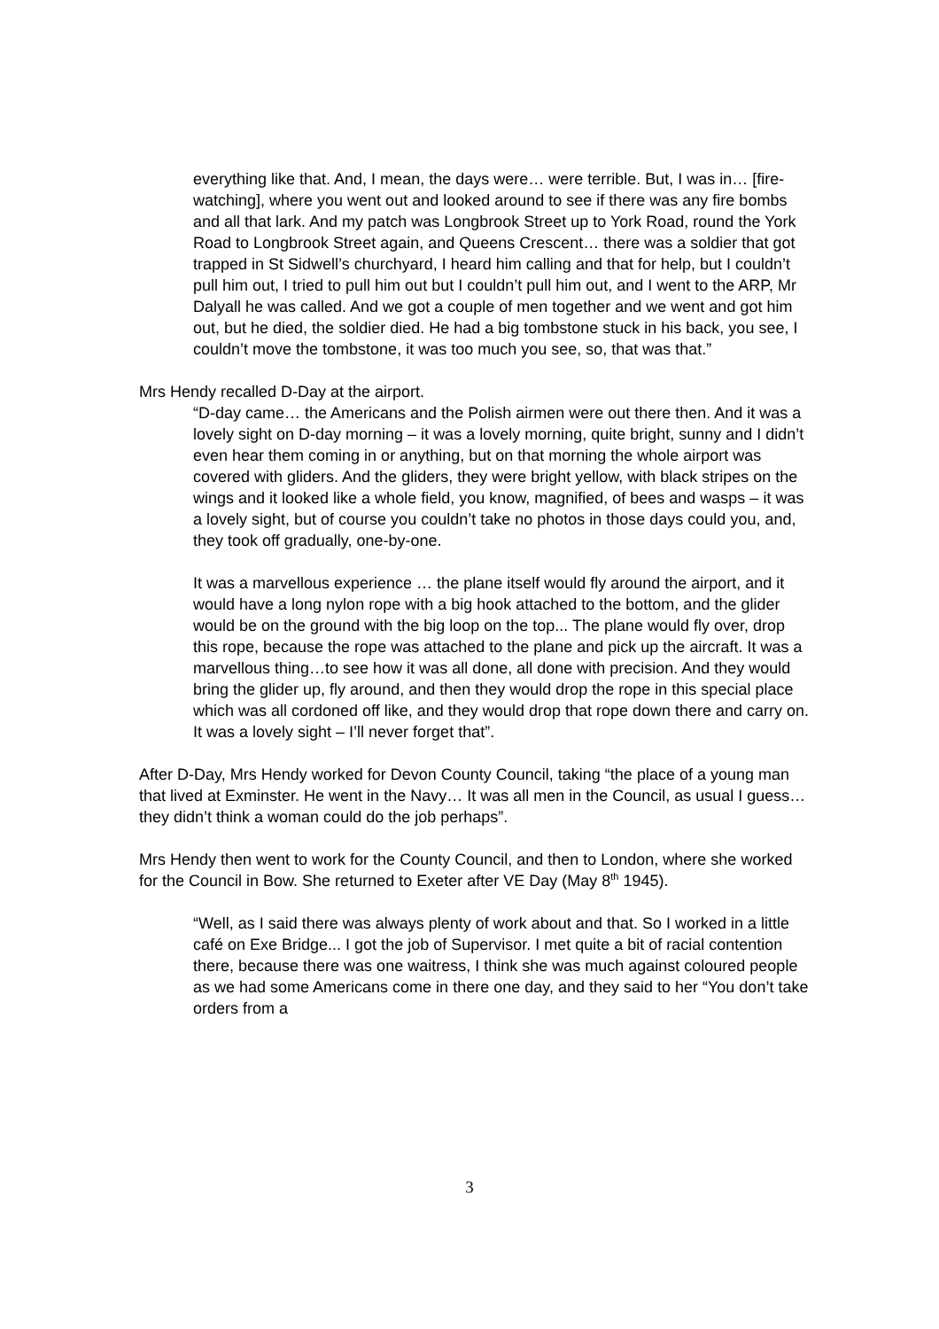everything like that. And, I mean, the days were… were terrible. But, I was in… [fire-watching], where you went out and looked around to see if there was any fire bombs and all that lark. And my patch was Longbrook Street up to York Road, round the York Road to Longbrook Street again, and Queens Crescent… there was a soldier that got trapped in St Sidwell’s churchyard, I heard him calling and that for help, but I couldn’t pull him out, I tried to pull him out but I couldn’t pull him out, and I went to the ARP, Mr Dalyall he was called. And we got a couple of men together and we went and got him out, but he died, the soldier died. He had a big tombstone stuck in his back, you see, I couldn’t move the tombstone, it was too much you see, so, that was that.”
Mrs Hendy recalled D-Day at the airport.
“D-day came… the Americans and the Polish airmen were out there then. And it was a lovely sight on D-day morning – it was a lovely morning, quite bright, sunny and I didn’t even hear them coming in or anything, but on that morning the whole airport was covered with gliders. And the gliders, they were bright yellow, with black stripes on the wings and it looked like a whole field, you know, magnified, of bees and wasps – it was a lovely sight, but of course you couldn’t take no photos in those days could you, and, they took off gradually, one-by-one.
It was a marvellous experience … the plane itself would fly around the airport, and it would have a long nylon rope with a big hook attached to the bottom, and the glider would be on the ground with the big loop on the top... The plane would fly over, drop this rope, because the rope was attached to the plane and pick up the aircraft. It was a marvellous thing…to see how it was all done, all done with precision. And they would bring the glider up, fly around, and then they would drop the rope in this special place which was all cordoned off like, and they would drop that rope down there and carry on. It was a lovely sight – I’ll never forget that”.
After D-Day, Mrs Hendy worked for Devon County Council, taking “the place of a young man that lived at Exminster. He went in the Navy… It was all men in the Council, as usual I guess…they didn’t think a woman could do the job perhaps”.
Mrs Hendy then went to work for the County Council, and then to London, where she worked for the Council in Bow. She returned to Exeter after VE Day (May 8<sup>th</sup> 1945).
“Well, as I said there was always plenty of work about and that. So I worked in a little café on Exe Bridge... I got the job of Supervisor. I met quite a bit of racial contention there, because there was one waitress, I think she was much against coloured people as we had some Americans come in there one day, and they said to her “You don’t take orders from a
3